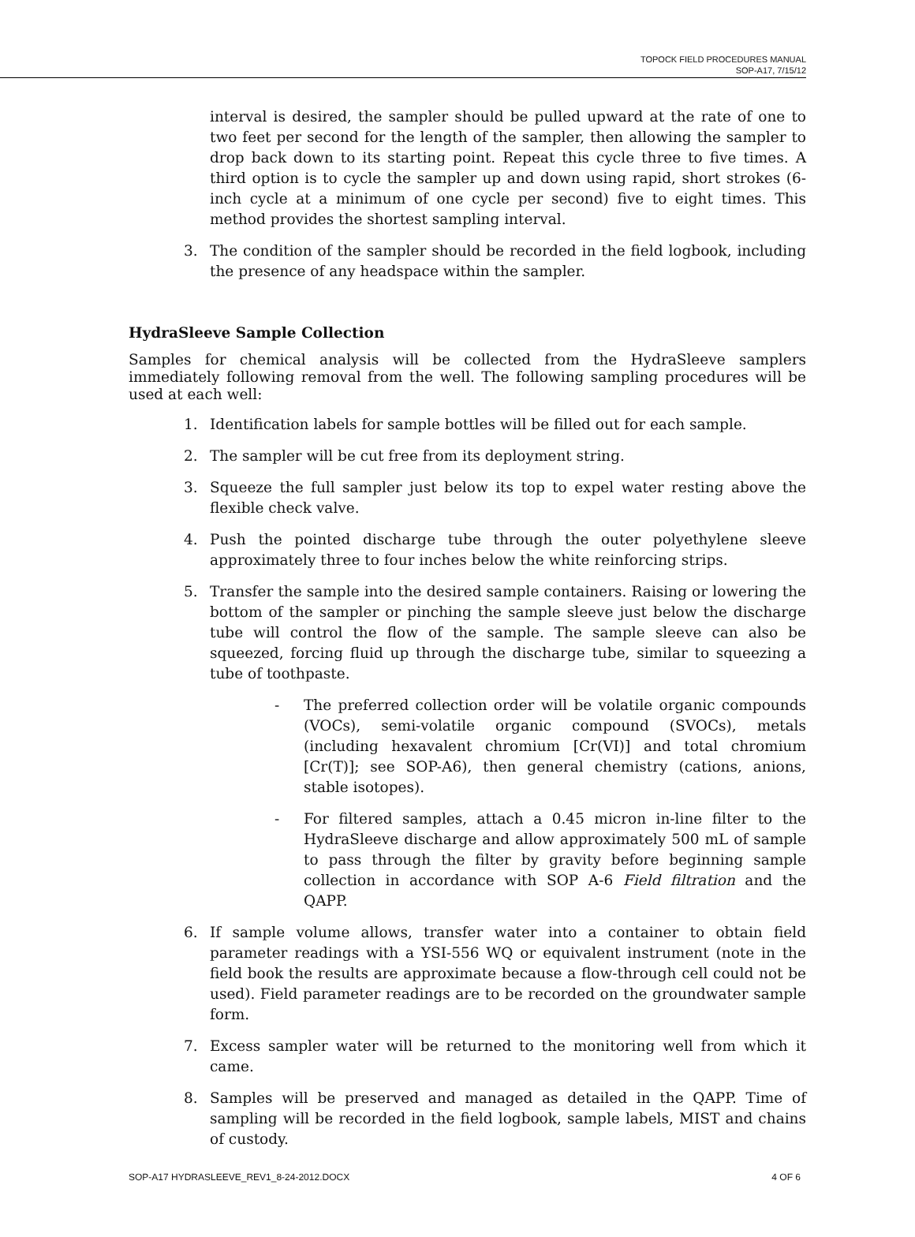TOPOCK FIELD PROCEDURES MANUAL
SOP-A17, 7/15/12
interval is desired, the sampler should be pulled upward at the rate of one to two feet per second for the length of the sampler, then allowing the sampler to drop back down to its starting point. Repeat this cycle three to five times. A third option is to cycle the sampler up and down using rapid, short strokes (6-inch cycle at a minimum of one cycle per second) five to eight times. This method provides the shortest sampling interval.
3. The condition of the sampler should be recorded in the field logbook, including the presence of any headspace within the sampler.
HydraSleeve Sample Collection
Samples for chemical analysis will be collected from the HydraSleeve samplers immediately following removal from the well. The following sampling procedures will be used at each well:
1. Identification labels for sample bottles will be filled out for each sample.
2. The sampler will be cut free from its deployment string.
3. Squeeze the full sampler just below its top to expel water resting above the flexible check valve.
4. Push the pointed discharge tube through the outer polyethylene sleeve approximately three to four inches below the white reinforcing strips.
5. Transfer the sample into the desired sample containers. Raising or lowering the bottom of the sampler or pinching the sample sleeve just below the discharge tube will control the flow of the sample. The sample sleeve can also be squeezed, forcing fluid up through the discharge tube, similar to squeezing a tube of toothpaste.
- The preferred collection order will be volatile organic compounds (VOCs), semi-volatile organic compound (SVOCs), metals (including hexavalent chromium [Cr(VI)] and total chromium [Cr(T)]; see SOP-A6), then general chemistry (cations, anions, stable isotopes).
- For filtered samples, attach a 0.45 micron in-line filter to the HydraSleeve discharge and allow approximately 500 mL of sample to pass through the filter by gravity before beginning sample collection in accordance with SOP A-6 Field filtration and the QAPP.
6. If sample volume allows, transfer water into a container to obtain field parameter readings with a YSI-556 WQ or equivalent instrument (note in the field book the results are approximate because a flow-through cell could not be used). Field parameter readings are to be recorded on the groundwater sample form.
7. Excess sampler water will be returned to the monitoring well from which it came.
8. Samples will be preserved and managed as detailed in the QAPP. Time of sampling will be recorded in the field logbook, sample labels, MIST and chains of custody.
SOP-A17 HYDRASLEEVE_REV1_8-24-2012.DOCX 4 OF 6